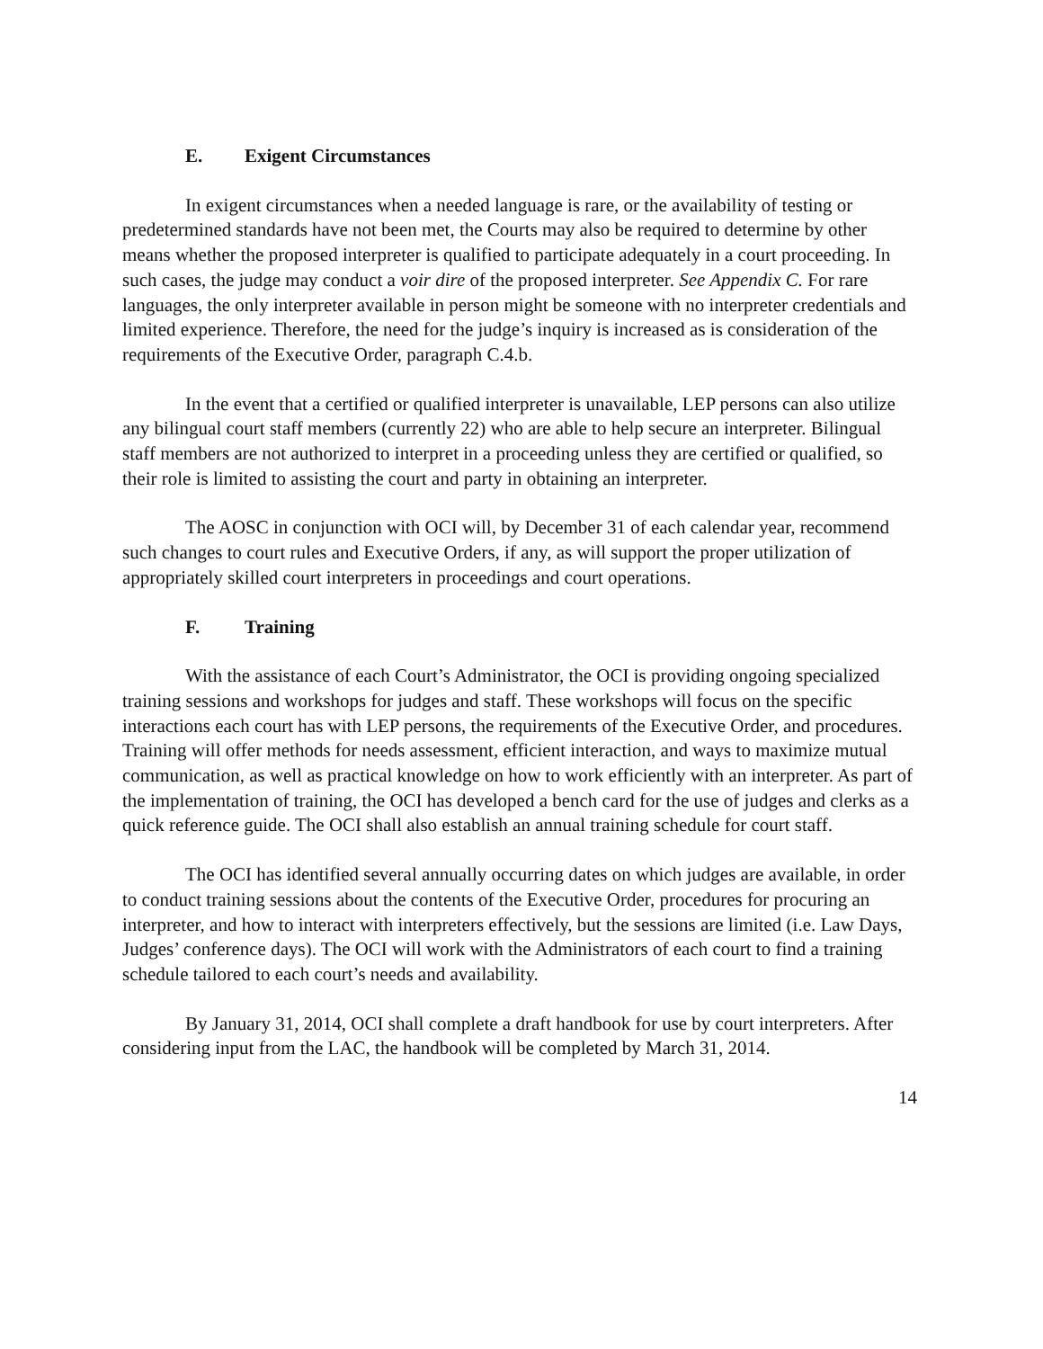E. Exigent Circumstances
In exigent circumstances when a needed language is rare, or the availability of testing or predetermined standards have not been met, the Courts may also be required to determine by other means whether the proposed interpreter is qualified to participate adequately in a court proceeding. In such cases, the judge may conduct a voir dire of the proposed interpreter. See Appendix C. For rare languages, the only interpreter available in person might be someone with no interpreter credentials and limited experience. Therefore, the need for the judge’s inquiry is increased as is consideration of the requirements of the Executive Order, paragraph C.4.b.
In the event that a certified or qualified interpreter is unavailable, LEP persons can also utilize any bilingual court staff members (currently 22) who are able to help secure an interpreter. Bilingual staff members are not authorized to interpret in a proceeding unless they are certified or qualified, so their role is limited to assisting the court and party in obtaining an interpreter.
The AOSC in conjunction with OCI will, by December 31 of each calendar year, recommend such changes to court rules and Executive Orders, if any, as will support the proper utilization of appropriately skilled court interpreters in proceedings and court operations.
F. Training
With the assistance of each Court’s Administrator, the OCI is providing ongoing specialized training sessions and workshops for judges and staff. These workshops will focus on the specific interactions each court has with LEP persons, the requirements of the Executive Order, and procedures. Training will offer methods for needs assessment, efficient interaction, and ways to maximize mutual communication, as well as practical knowledge on how to work efficiently with an interpreter. As part of the implementation of training, the OCI has developed a bench card for the use of judges and clerks as a quick reference guide. The OCI shall also establish an annual training schedule for court staff.
The OCI has identified several annually occurring dates on which judges are available, in order to conduct training sessions about the contents of the Executive Order, procedures for procuring an interpreter, and how to interact with interpreters effectively, but the sessions are limited (i.e. Law Days, Judges’ conference days). The OCI will work with the Administrators of each court to find a training schedule tailored to each court’s needs and availability.
By January 31, 2014, OCI shall complete a draft handbook for use by court interpreters. After considering input from the LAC, the handbook will be completed by March 31, 2014.
14